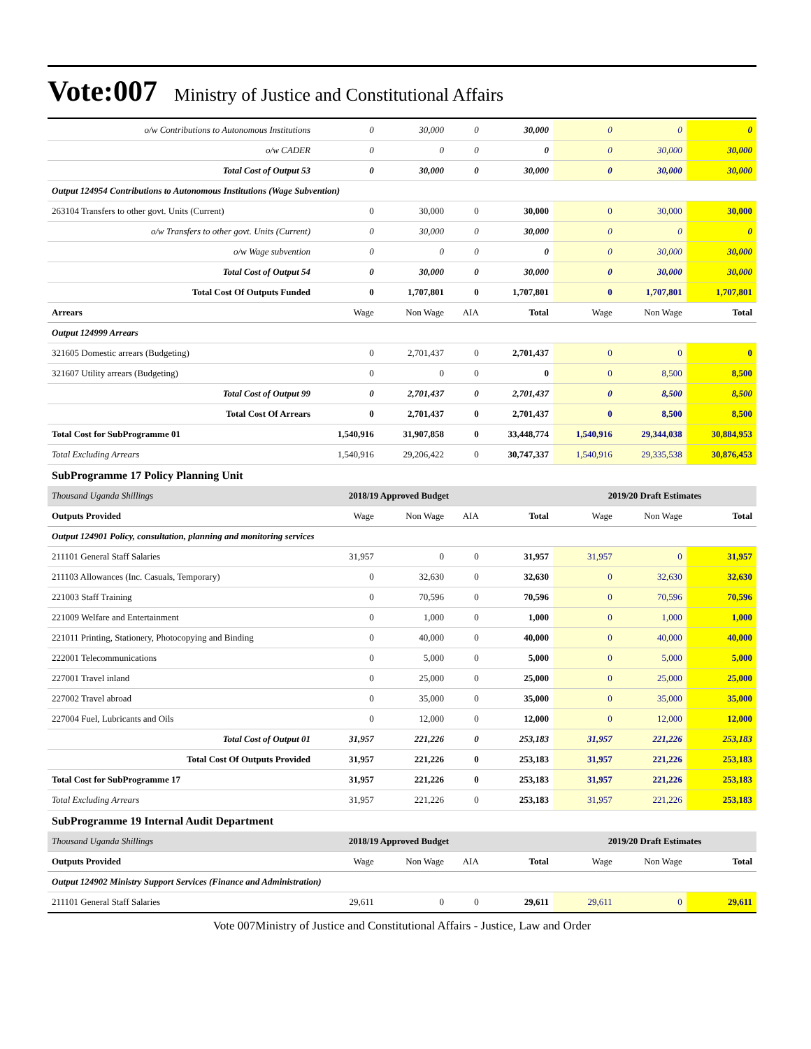Vote:007 Ministry of Justice and Constitutional Affairs
| o/w Contributions to Autonomous Institutions | 0 | 30,000 | 0 | 30,000 | 0 | 0 | 0 |
| o/w CADER | 0 | 0 | 0 | 0 | 0 | 30,000 | 30,000 |
| Total Cost of Output 53 | 0 | 30,000 | 0 | 30,000 | 0 | 30,000 | 30,000 |
| Output 124954 Contributions to Autonomous Institutions (Wage Subvention) | | | | | | | |
| 263104 Transfers to other govt. Units (Current) | 0 | 30,000 | 0 | 30,000 | 0 | 30,000 | 30,000 |
| o/w Transfers to other govt. Units (Current) | 0 | 30,000 | 0 | 30,000 | 0 | 0 | 0 |
| o/w Wage subvention | 0 | 0 | 0 | 0 | 0 | 30,000 | 30,000 |
| Total Cost of Output 54 | 0 | 30,000 | 0 | 30,000 | 0 | 30,000 | 30,000 |
| Total Cost Of Outputs Funded | 0 | 1,707,801 | 0 | 1,707,801 | 0 | 1,707,801 | 1,707,801 |
| Arrears | Wage | Non Wage | AIA | Total | Wage | Non Wage | Total |
| Output 124999 Arrears | | | | | | | |
| 321605 Domestic arrears (Budgeting) | 0 | 2,701,437 | 0 | 2,701,437 | 0 | 0 | 0 |
| 321607 Utility arrears (Budgeting) | 0 | 0 | 0 | 0 | 0 | 8,500 | 8,500 |
| Total Cost of Output 99 | 0 | 2,701,437 | 0 | 2,701,437 | 0 | 8,500 | 8,500 |
| Total Cost Of Arrears | 0 | 2,701,437 | 0 | 2,701,437 | 0 | 8,500 | 8,500 |
| Total Cost for SubProgramme 01 | 1,540,916 | 31,907,858 | 0 | 33,448,774 | 1,540,916 | 29,344,038 | 30,884,953 |
| Total Excluding Arrears | 1,540,916 | 29,206,422 | 0 | 30,747,337 | 1,540,916 | 29,335,538 | 30,876,453 |
| SubProgramme 17 Policy Planning Unit | | | | | | | |
| Thousand Uganda Shillings | 2018/19 Approved Budget | | | | 2019/20 Draft Estimates | | |
| Outputs Provided | Wage | Non Wage | AIA | Total | Wage | Non Wage | Total |
| Output 124901 Policy, consultation, planning and monitoring services | | | | | | | |
| 211101 General Staff Salaries | 31,957 | 0 | 0 | 31,957 | 31,957 | 0 | 31,957 |
| 211103 Allowances (Inc. Casuals, Temporary) | 0 | 32,630 | 0 | 32,630 | 0 | 32,630 | 32,630 |
| 221003 Staff Training | 0 | 70,596 | 0 | 70,596 | 0 | 70,596 | 70,596 |
| 221009 Welfare and Entertainment | 0 | 1,000 | 0 | 1,000 | 0 | 1,000 | 1,000 |
| 221011 Printing, Stationery, Photocopying and Binding | 0 | 40,000 | 0 | 40,000 | 0 | 40,000 | 40,000 |
| 222001 Telecommunications | 0 | 5,000 | 0 | 5,000 | 0 | 5,000 | 5,000 |
| 227001 Travel inland | 0 | 25,000 | 0 | 25,000 | 0 | 25,000 | 25,000 |
| 227002 Travel abroad | 0 | 35,000 | 0 | 35,000 | 0 | 35,000 | 35,000 |
| 227004 Fuel, Lubricants and Oils | 0 | 12,000 | 0 | 12,000 | 0 | 12,000 | 12,000 |
| Total Cost of Output 01 | 31,957 | 221,226 | 0 | 253,183 | 31,957 | 221,226 | 253,183 |
| Total Cost Of Outputs Provided | 31,957 | 221,226 | 0 | 253,183 | 31,957 | 221,226 | 253,183 |
| Total Cost for SubProgramme 17 | 31,957 | 221,226 | 0 | 253,183 | 31,957 | 221,226 | 253,183 |
| Total Excluding Arrears | 31,957 | 221,226 | 0 | 253,183 | 31,957 | 221,226 | 253,183 |
| SubProgramme 19 Internal Audit Department | | | | | | | |
| Thousand Uganda Shillings | 2018/19 Approved Budget | | | | 2019/20 Draft Estimates | | |
| Outputs Provided | Wage | Non Wage | AIA | Total | Wage | Non Wage | Total |
| Output 124902 Ministry Support Services (Finance and Administration) | | | | | | | |
| 211101 General Staff Salaries | 29,611 | 0 | 0 | 29,611 | 29,611 | 0 | 29,611 |
Vote 007Ministry of Justice and Constitutional Affairs - Justice, Law and Order